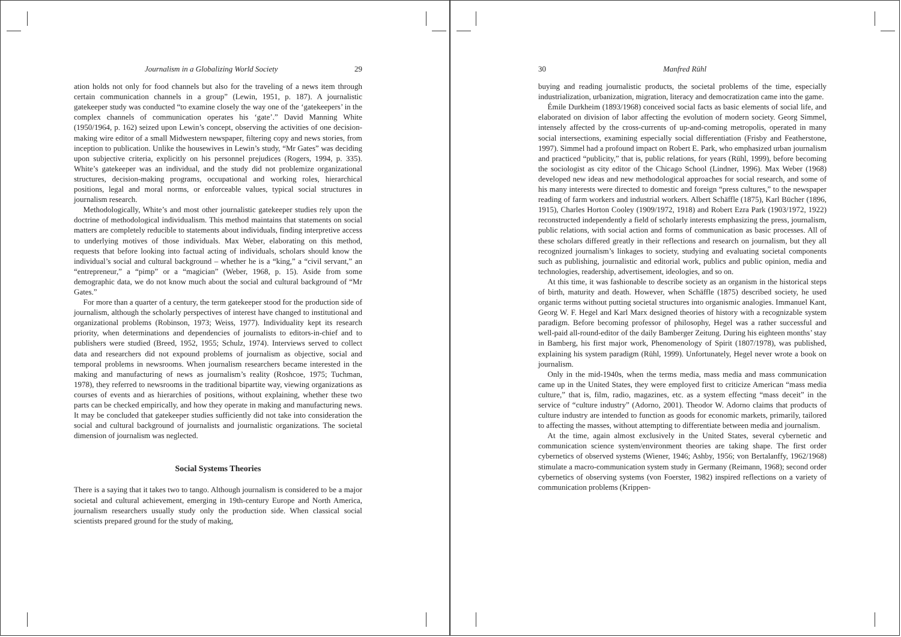Journalism in a Globalizing World Society 29
ation holds not only for food channels but also for the traveling of a news item through certain communication channels in a group” (Lewin, 1951, p. 187). A journalistic gatekeeper study was conducted “to examine closely the way one of the ‘gatekeepers’ in the complex channels of communication operates his ‘gate’.” David Manning White (1950/1964, p. 162) seized upon Lewin’s concept, observing the activities of one decision-making wire editor of a small Midwestern newspaper, filtering copy and news stories, from inception to publication. Unlike the housewives in Lewin’s study, “Mr Gates” was deciding upon subjective criteria, explicitly on his personnel prejudices (Rogers, 1994, p. 335). White’s gatekeeper was an individual, and the study did not problemize organizational structures, decision-making programs, occupational and working roles, hierarchical positions, legal and moral norms, or enforceable values, typical social structures in journalism research.
Methodologically, White’s and most other journalistic gatekeeper studies rely upon the doctrine of methodological individualism. This method maintains that statements on social matters are completely reducible to statements about individuals, finding interpretive access to underlying motives of those individuals. Max Weber, elaborating on this method, requests that before looking into factual acting of individuals, scholars should know the individual’s social and cultural background – whether he is a “king,” a “civil servant,” an “entrepreneur,” a “pimp” or a “magician” (Weber, 1968, p. 15). Aside from some demographic data, we do not know much about the social and cultural background of “Mr Gates.”
For more than a quarter of a century, the term gatekeeper stood for the production side of journalism, although the scholarly perspectives of interest have changed to institutional and organizational problems (Robinson, 1973; Weiss, 1977). Individuality kept its research priority, when determinations and dependencies of journalists to editors-in-chief and to publishers were studied (Breed, 1952, 1955; Schulz, 1974). Interviews served to collect data and researchers did not expound problems of journalism as objective, social and temporal problems in newsrooms. When journalism researchers became interested in the making and manufacturing of news as journalism’s reality (Roshcoe, 1975; Tuchman, 1978), they referred to newsrooms in the traditional bipartite way, viewing organizations as courses of events and as hierarchies of positions, without explaining, whether these two parts can be checked empirically, and how they operate in making and manufacturing news. It may be concluded that gatekeeper studies sufficiently did not take into consideration the social and cultural background of journalists and journalistic organizations. The societal dimension of journalism was neglected.
Social Systems Theories
There is a saying that it takes two to tango. Although journalism is considered to be a major societal and cultural achievement, emerging in 19th-century Europe and North America, journalism researchers usually study only the production side. When classical social scientists prepared ground for the study of making,
30 Manfred Rühl
buying and reading journalistic products, the societal problems of the time, especially industrialization, urbanization, migration, literacy and democratization came into the game.
Émile Durkheim (1893/1968) conceived social facts as basic elements of social life, and elaborated on division of labor affecting the evolution of modern society. Georg Simmel, intensely affected by the cross-currents of up-and-coming metropolis, operated in many social intersections, examining especially social differentiation (Frisby and Featherstone, 1997). Simmel had a profound impact on Robert E. Park, who emphasized urban journalism and practiced “publicity,” that is, public relations, for years (Rühl, 1999), before becoming the sociologist as city editor of the Chicago School (Lindner, 1996). Max Weber (1968) developed new ideas and new methodological approaches for social research, and some of his many interests were directed to domestic and foreign “press cultures,” to the newspaper reading of farm workers and industrial workers. Albert Schäffle (1875), Karl Bücher (1896, 1915), Charles Horton Cooley (1909/1972, 1918) and Robert Ezra Park (1903/1972, 1922) reconstructed independently a field of scholarly interests emphasizing the press, journalism, public relations, with social action and forms of communication as basic processes. All of these scholars differed greatly in their reflections and research on journalism, but they all recognized journalism’s linkages to society, studying and evaluating societal components such as publishing, journalistic and editorial work, publics and public opinion, media and technologies, readership, advertisement, ideologies, and so on.
At this time, it was fashionable to describe society as an organism in the historical steps of birth, maturity and death. However, when Schäffle (1875) described society, he used organic terms without putting societal structures into organismic analogies. Immanuel Kant, Georg W. F. Hegel and Karl Marx designed theories of history with a recognizable system paradigm. Before becoming professor of philosophy, Hegel was a rather successful and well-paid all-round-editor of the daily Bamberger Zeitung. During his eighteen months’ stay in Bamberg, his first major work, Phenomenology of Spirit (1807/1978), was published, explaining his system paradigm (Rühl, 1999). Unfortunately, Hegel never wrote a book on journalism.
Only in the mid-1940s, when the terms media, mass media and mass communication came up in the United States, they were employed first to criticize American “mass media culture,” that is, film, radio, magazines, etc. as a system effecting “mass deceit” in the service of “culture industry” (Adorno, 2001). Theodor W. Adorno claims that products of culture industry are intended to function as goods for economic markets, primarily, tailored to affecting the masses, without attempting to differentiate between media and journalism.
At the time, again almost exclusively in the United States, several cybernetic and communication science system/environment theories are taking shape. The first order cybernetics of observed systems (Wiener, 1946; Ashby, 1956; von Bertalanffy, 1962/1968) stimulate a macro-communication system study in Germany (Reimann, 1968); second order cybernetics of observing systems (von Foerster, 1982) inspired reflections on a variety of communication problems (Krippen-